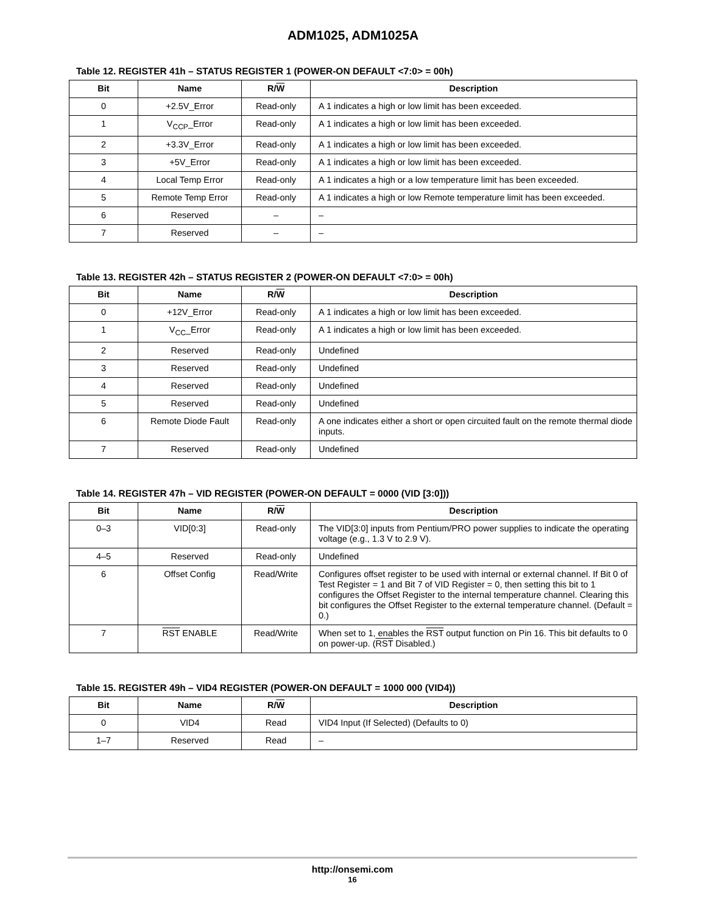ADM1025, ADM1025A
Table 12. REGISTER 41h – STATUS REGISTER 1 (POWER-ON DEFAULT <7:0> = 00h)
| Bit | Name | R/ W | Description |
| --- | --- | --- | --- |
| 0 | +2.5V_Error | Read-only | A 1 indicates a high or low limit has been exceeded. |
| 1 | V<sub>CCP</sub>_Error | Read-only | A 1 indicates a high or low limit has been exceeded. |
| 2 | +3.3V_Error | Read-only | A 1 indicates a high or low limit has been exceeded. |
| 3 | +5V_Error | Read-only | A 1 indicates a high or low limit has been exceeded. |
| 4 | Local Temp Error | Read-only | A 1 indicates a high or a low temperature limit has been exceeded. |
| 5 | Remote Temp Error | Read-only | A 1 indicates a high or low Remote temperature limit has been exceeded. |
| 6 | Reserved | – | – |
| 7 | Reserved | – | – |
Table 13. REGISTER 42h – STATUS REGISTER 2 (POWER-ON DEFAULT <7:0> = 00h)
| Bit | Name | R/ W | Description |
| --- | --- | --- | --- |
| 0 | +12V_Error | Read-only | A 1 indicates a high or low limit has been exceeded. |
| 1 | V<sub>CC</sub>_Error | Read-only | A 1 indicates a high or low limit has been exceeded. |
| 2 | Reserved | Read-only | Undefined |
| 3 | Reserved | Read-only | Undefined |
| 4 | Reserved | Read-only | Undefined |
| 5 | Reserved | Read-only | Undefined |
| 6 | Remote Diode Fault | Read-only | A one indicates either a short or open circuited fault on the remote thermal diode inputs. |
| 7 | Reserved | Read-only | Undefined |
Table 14. REGISTER 47h – VID REGISTER (POWER-ON DEFAULT = 0000 (VID [3:0]))
| Bit | Name | R/ W | Description |
| --- | --- | --- | --- |
| 0–3 | VID[0:3] | Read-only | The VID[3:0] inputs from Pentium/PRO power supplies to indicate the operating voltage (e.g., 1.3 V to 2.9 V). |
| 4–5 | Reserved | Read-only | Undefined |
| 6 | Offset Config | Read/Write | Configures offset register to be used with internal or external channel. If Bit 0 of Test Register = 1 and Bit 7 of VID Register = 0, then setting this bit to 1 configures the Offset Register to the internal temperature channel. Clearing this bit configures the Offset Register to the external temperature channel. (Default = 0.) |
| 7 | RST ENABLE | Read/Write | When set to 1, enables the RST output function on Pin 16. This bit defaults to 0 on power-up. ( RST Disabled.) |
Table 15. REGISTER 49h – VID4 REGISTER (POWER-ON DEFAULT = 1000 000 (VID4))
| Bit | Name | R/ W | Description |
| --- | --- | --- | --- |
| 0 | VID4 | Read | VID4 Input (If Selected) (Defaults to 0) |
| 1–7 | Reserved | Read | – |
http://onsemi.com
16